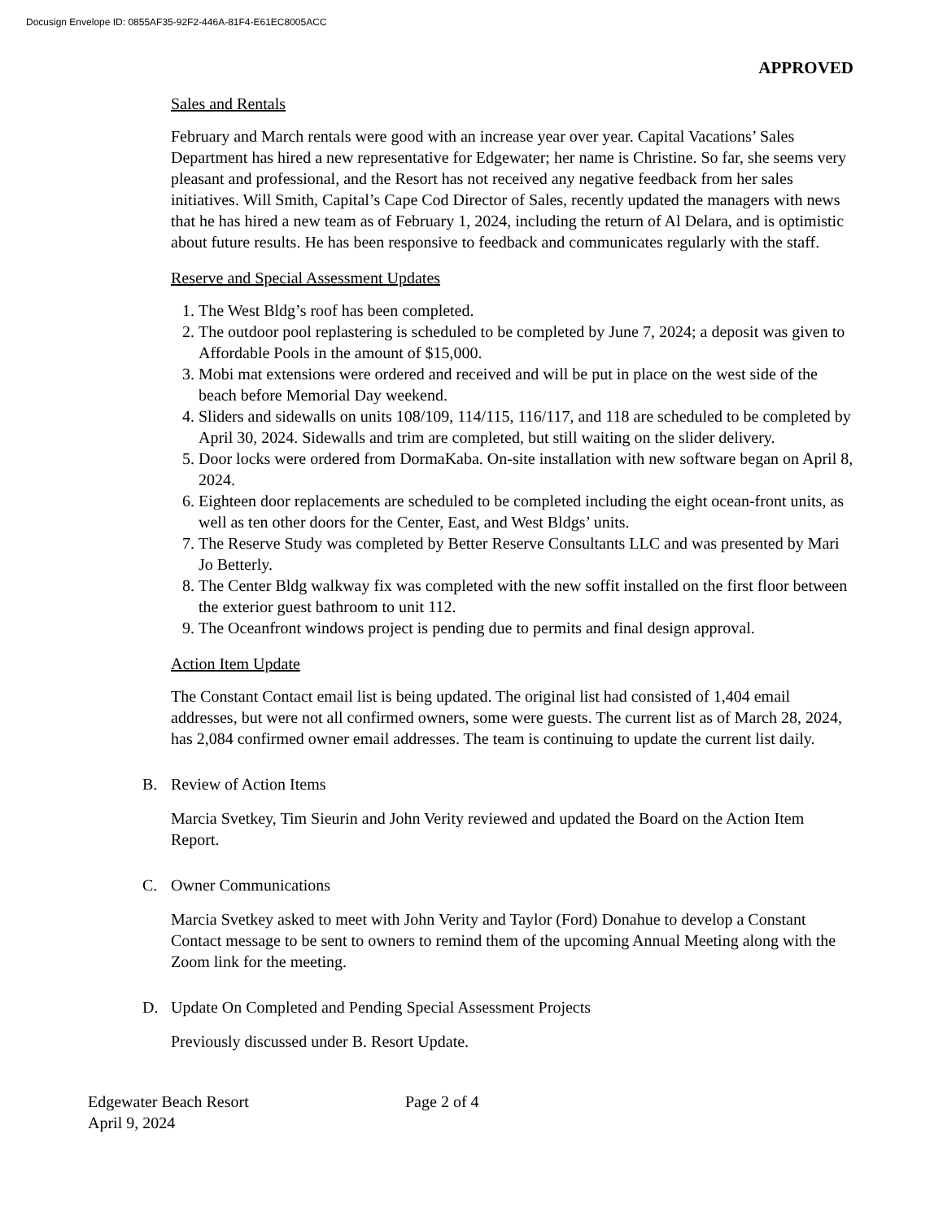Docusign Envelope ID: 0855AF35-92F2-446A-81F4-E61EC8005ACC
APPROVED
Sales and Rentals
February and March rentals were good with an increase year over year. Capital Vacations’ Sales Department has hired a new representative for Edgewater; her name is Christine. So far, she seems very pleasant and professional, and the Resort has not received any negative feedback from her sales initiatives. Will Smith, Capital’s Cape Cod Director of Sales, recently updated the managers with news that he has hired a new team as of February 1, 2024, including the return of Al Delara, and is optimistic about future results. He has been responsive to feedback and communicates regularly with the staff.
Reserve and Special Assessment Updates
1. The West Bldg’s roof has been completed.
2. The outdoor pool replastering is scheduled to be completed by June 7, 2024; a deposit was given to Affordable Pools in the amount of $15,000.
3. Mobi mat extensions were ordered and received and will be put in place on the west side of the beach before Memorial Day weekend.
4. Sliders and sidewalls on units 108/109, 114/115, 116/117, and 118 are scheduled to be completed by April 30, 2024. Sidewalls and trim are completed, but still waiting on the slider delivery.
5. Door locks were ordered from DormaKaba. On-site installation with new software began on April 8, 2024.
6. Eighteen door replacements are scheduled to be completed including the eight ocean-front units, as well as ten other doors for the Center, East, and West Bldgs’ units.
7. The Reserve Study was completed by Better Reserve Consultants LLC and was presented by Mari Jo Betterly.
8. The Center Bldg walkway fix was completed with the new soffit installed on the first floor between the exterior guest bathroom to unit 112.
9. The Oceanfront windows project is pending due to permits and final design approval.
Action Item Update
The Constant Contact email list is being updated. The original list had consisted of 1,404 email addresses, but were not all confirmed owners, some were guests. The current list as of March 28, 2024, has 2,084 confirmed owner email addresses. The team is continuing to update the current list daily.
B. Review of Action Items
Marcia Svetkey, Tim Sieurin and John Verity reviewed and updated the Board on the Action Item Report.
C. Owner Communications
Marcia Svetkey asked to meet with John Verity and Taylor (Ford) Donahue to develop a Constant Contact message to be sent to owners to remind them of the upcoming Annual Meeting along with the Zoom link for the meeting.
D. Update On Completed and Pending Special Assessment Projects
Previously discussed under B. Resort Update.
Edgewater Beach Resort
April 9, 2024
Page 2 of 4